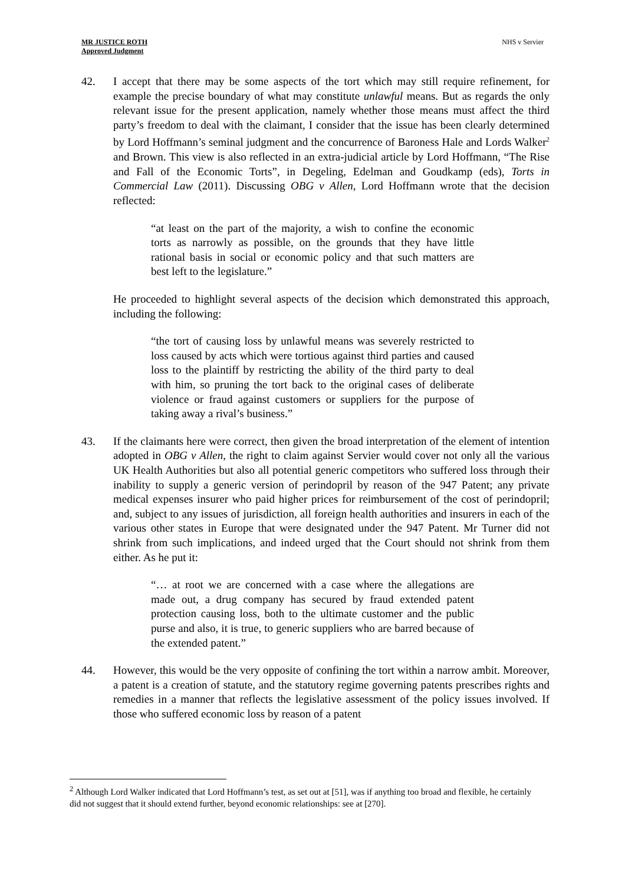MR JUSTICE ROTH
Approved Judgment
NHS v Servier
42. I accept that there may be some aspects of the tort which may still require refinement, for example the precise boundary of what may constitute unlawful means. But as regards the only relevant issue for the present application, namely whether those means must affect the third party’s freedom to deal with the claimant, I consider that the issue has been clearly determined by Lord Hoffmann’s seminal judgment and the concurrence of Baroness Hale and Lords Walker<sup>2</sup> and Brown. This view is also reflected in an extra-judicial article by Lord Hoffmann, “The Rise and Fall of the Economic Torts”, in Degeling, Edelman and Goudkamp (eds), Torts in Commercial Law (2011). Discussing OBG v Allen, Lord Hoffmann wrote that the decision reflected:
“at least on the part of the majority, a wish to confine the economic torts as narrowly as possible, on the grounds that they have little rational basis in social or economic policy and that such matters are best left to the legislature.”
He proceeded to highlight several aspects of the decision which demonstrated this approach, including the following:
“the tort of causing loss by unlawful means was severely restricted to loss caused by acts which were tortious against third parties and caused loss to the plaintiff by restricting the ability of the third party to deal with him, so pruning the tort back to the original cases of deliberate violence or fraud against customers or suppliers for the purpose of taking away a rival’s business.”
43. If the claimants here were correct, then given the broad interpretation of the element of intention adopted in OBG v Allen, the right to claim against Servier would cover not only all the various UK Health Authorities but also all potential generic competitors who suffered loss through their inability to supply a generic version of perindopril by reason of the 947 Patent; any private medical expenses insurer who paid higher prices for reimbursement of the cost of perindopril; and, subject to any issues of jurisdiction, all foreign health authorities and insurers in each of the various other states in Europe that were designated under the 947 Patent. Mr Turner did not shrink from such implications, and indeed urged that the Court should not shrink from them either. As he put it:
“… at root we are concerned with a case where the allegations are made out, a drug company has secured by fraud extended patent protection causing loss, both to the ultimate customer and the public purse and also, it is true, to generic suppliers who are barred because of the extended patent.”
44. However, this would be the very opposite of confining the tort within a narrow ambit. Moreover, a patent is a creation of statute, and the statutory regime governing patents prescribes rights and remedies in a manner that reflects the legislative assessment of the policy issues involved. If those who suffered economic loss by reason of a patent
<sup>2</sup> Although Lord Walker indicated that Lord Hoffmann’s test, as set out at [51], was if anything too broad and flexible, he certainly did not suggest that it should extend further, beyond economic relationships: see at [270].